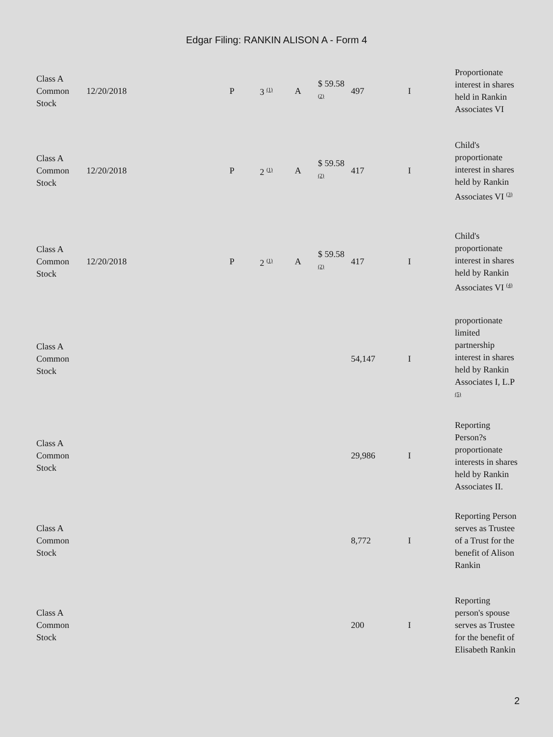Edgar Filing: RANKIN ALISON A - Form 4
| Class A Common Stock | 12/20/2018 | P | 3 <sup>(1)</sup> | A | $ 59.58 <sup>(2)</sup> | 497 | I | Proportionate interest in shares held in Rankin Associates VI |
| Class A Common Stock | 12/20/2018 | P | 2 <sup>(1)</sup> | A | $ 59.58 <sup>(2)</sup> | 417 | I | Child's proportionate interest in shares held by Rankin Associates VI <sup>(3)</sup> |
| Class A Common Stock | 12/20/2018 | P | 2 <sup>(1)</sup> | A | $ 59.58 <sup>(2)</sup> | 417 | I | Child's proportionate interest in shares held by Rankin Associates VI <sup>(4)</sup> |
| Class A Common Stock | | | | | | 54,147 | I | proportionate limited partnership interest in shares held by Rankin Associates I, L.P <sup>(5)</sup> |
| Class A Common Stock | | | | | | 29,986 | I | Reporting Person?s proportionate interests in shares held by Rankin Associates II. |
| Class A Common Stock | | | | | | 8,772 | I | Reporting Person serves as Trustee of a Trust for the benefit of Alison Rankin |
| Class A Common Stock | | | | | | 200 | I | Reporting person's spouse serves as Trustee for the benefit of Elisabeth Rankin |
2